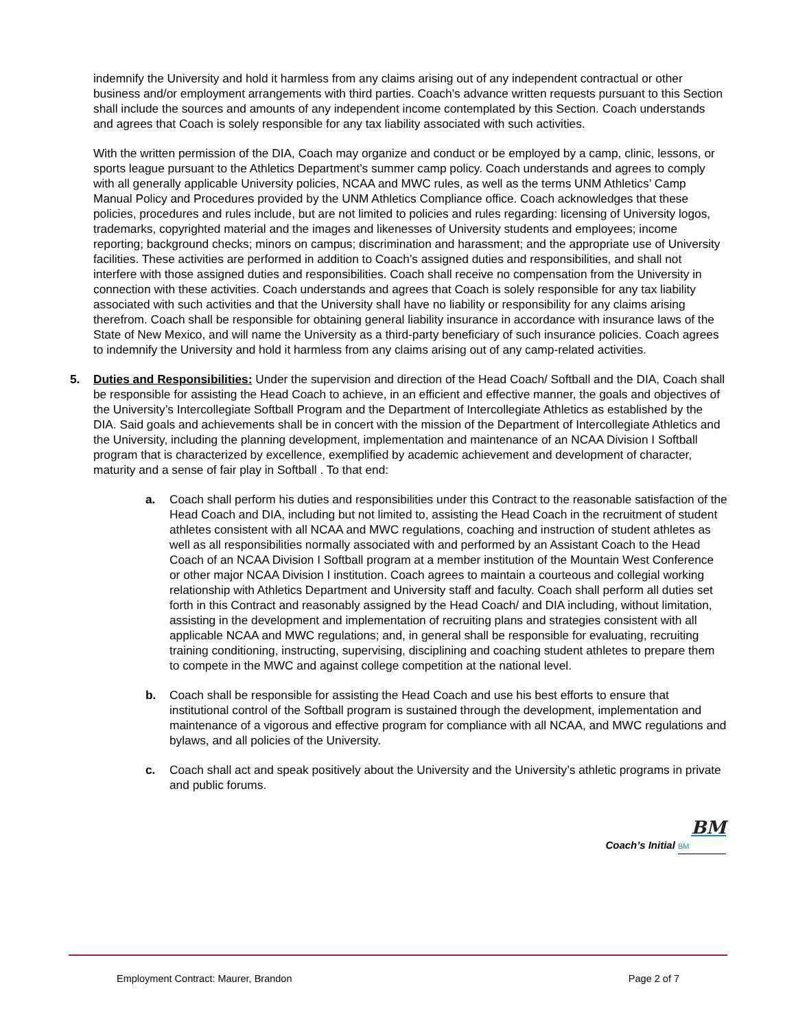indemnify the University and hold it harmless from any claims arising out of any independent contractual or other business and/or employment arrangements with third parties. Coach’s advance written requests pursuant to this Section shall include the sources and amounts of any independent income contemplated by this Section. Coach understands and agrees that Coach is solely responsible for any tax liability associated with such activities.
With the written permission of the DIA, Coach may organize and conduct or be employed by a camp, clinic, lessons, or sports league pursuant to the Athletics Department’s summer camp policy. Coach understands and agrees to comply with all generally applicable University policies, NCAA and MWC rules, as well as the terms UNM Athletics’ Camp Manual Policy and Procedures provided by the UNM Athletics Compliance office. Coach acknowledges that these policies, procedures and rules include, but are not limited to policies and rules regarding: licensing of University logos, trademarks, copyrighted material and the images and likenesses of University students and employees; income reporting; background checks; minors on campus; discrimination and harassment; and the appropriate use of University facilities. These activities are performed in addition to Coach’s assigned duties and responsibilities, and shall not interfere with those assigned duties and responsibilities. Coach shall receive no compensation from the University in connection with these activities. Coach understands and agrees that Coach is solely responsible for any tax liability associated with such activities and that the University shall have no liability or responsibility for any claims arising therefrom. Coach shall be responsible for obtaining general liability insurance in accordance with insurance laws of the State of New Mexico, and will name the University as a third-party beneficiary of such insurance policies. Coach agrees to indemnify the University and hold it harmless from any claims arising out of any camp-related activities.
5. Duties and Responsibilities: Under the supervision and direction of the Head Coach/ Softball and the DIA, Coach shall be responsible for assisting the Head Coach to achieve, in an efficient and effective manner, the goals and objectives of the University’s Intercollegiate Softball Program and the Department of Intercollegiate Athletics as established by the DIA. Said goals and achievements shall be in concert with the mission of the Department of Intercollegiate Athletics and the University, including the planning development, implementation and maintenance of an NCAA Division I Softball program that is characterized by excellence, exemplified by academic achievement and development of character, maturity and a sense of fair play in Softball . To that end:
a. Coach shall perform his duties and responsibilities under this Contract to the reasonable satisfaction of the Head Coach and DIA, including but not limited to, assisting the Head Coach in the recruitment of student athletes consistent with all NCAA and MWC regulations, coaching and instruction of student athletes as well as all responsibilities normally associated with and performed by an Assistant Coach to the Head Coach of an NCAA Division I Softball program at a member institution of the Mountain West Conference or other major NCAA Division I institution. Coach agrees to maintain a courteous and collegial working relationship with Athletics Department and University staff and faculty. Coach shall perform all duties set forth in this Contract and reasonably assigned by the Head Coach/ and DIA including, without limitation, assisting in the development and implementation of recruiting plans and strategies consistent with all applicable NCAA and MWC regulations; and, in general shall be responsible for evaluating, recruiting training conditioning, instructing, supervising, disciplining and coaching student athletes to prepare them to compete in the MWC and against college competition at the national level.
b. Coach shall be responsible for assisting the Head Coach and use his best efforts to ensure that institutional control of the Softball program is sustained through the development, implementation and maintenance of a vigorous and effective program for compliance with all NCAA, and MWC regulations and bylaws, and all policies of the University.
c. Coach shall act and speak positively about the University and the University’s athletic programs in private and public forums.
BM
Coach’s Initial BM
Employment Contract: Maurer, Brandon Page 2 of 7